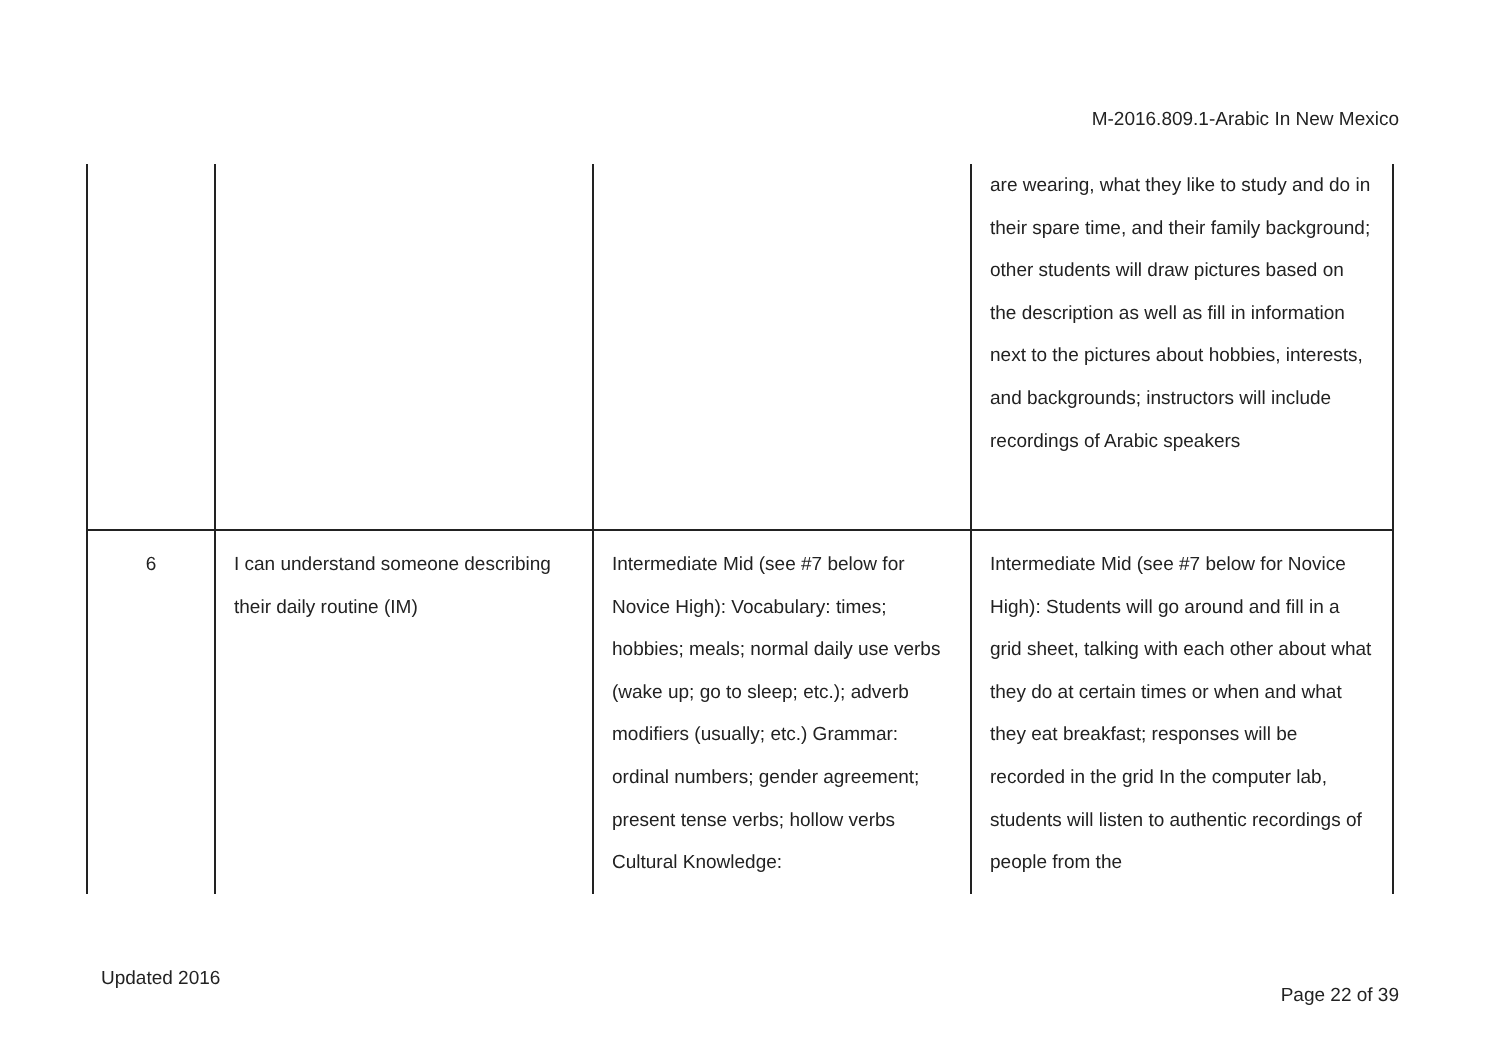M-2016.809.1-Arabic In New Mexico
| | | | are wearing, what they like to study and do in their spare time, and their family background; other students will draw pictures based on the description as well as fill in information next to the pictures about hobbies, interests, and backgrounds; instructors will include recordings of Arabic speakers |
| 6 | I can understand someone describing their daily routine (IM) | Intermediate Mid (see #7 below for Novice High): Vocabulary: times; hobbies; meals; normal daily use verbs (wake up; go to sleep; etc.); adverb modifiers (usually; etc.) Grammar: ordinal numbers; gender agreement; present tense verbs; hollow verbs Cultural Knowledge: | Intermediate Mid (see #7 below for Novice High): Students will go around and fill in a grid sheet, talking with each other about what they do at certain times or when and what they eat breakfast; responses will be recorded in the grid In the computer lab, students will listen to authentic recordings of people from the |
Updated 2016
Page 22 of 39